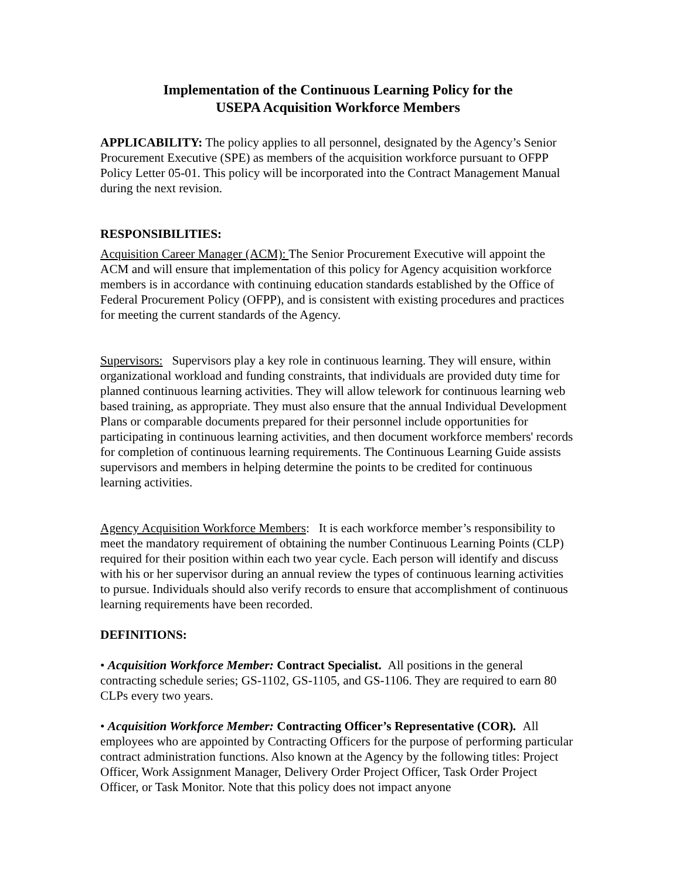Implementation of the Continuous Learning Policy for the
USEPA Acquisition Workforce Members
APPLICABILITY: The policy applies to all personnel, designated by the Agency’s Senior Procurement Executive (SPE) as members of the acquisition workforce pursuant to OFPP Policy Letter 05-01. This policy will be incorporated into the Contract Management Manual during the next revision.
RESPONSIBILITIES:
Acquisition Career Manager (ACM): The Senior Procurement Executive will appoint the ACM and will ensure that implementation of this policy for Agency acquisition workforce members is in accordance with continuing education standards established by the Office of Federal Procurement Policy (OFPP), and is consistent with existing procedures and practices for meeting the current standards of the Agency.
Supervisors: Supervisors play a key role in continuous learning. They will ensure, within organizational workload and funding constraints, that individuals are provided duty time for planned continuous learning activities. They will allow telework for continuous learning web based training, as appropriate. They must also ensure that the annual Individual Development Plans or comparable documents prepared for their personnel include opportunities for participating in continuous learning activities, and then document workforce members' records for completion of continuous learning requirements. The Continuous Learning Guide assists supervisors and members in helping determine the points to be credited for continuous learning activities.
Agency Acquisition Workforce Members: It is each workforce member’s responsibility to meet the mandatory requirement of obtaining the number Continuous Learning Points (CLP) required for their position within each two year cycle. Each person will identify and discuss with his or her supervisor during an annual review the types of continuous learning activities to pursue. Individuals should also verify records to ensure that accomplishment of continuous learning requirements have been recorded.
DEFINITIONS:
• Acquisition Workforce Member: Contract Specialist. All positions in the general contracting schedule series; GS-1102, GS-1105, and GS-1106. They are required to earn 80 CLPs every two years.
• Acquisition Workforce Member: Contracting Officer’s Representative (COR). All employees who are appointed by Contracting Officers for the purpose of performing particular contract administration functions. Also known at the Agency by the following titles: Project Officer, Work Assignment Manager, Delivery Order Project Officer, Task Order Project Officer, or Task Monitor. Note that this policy does not impact anyone